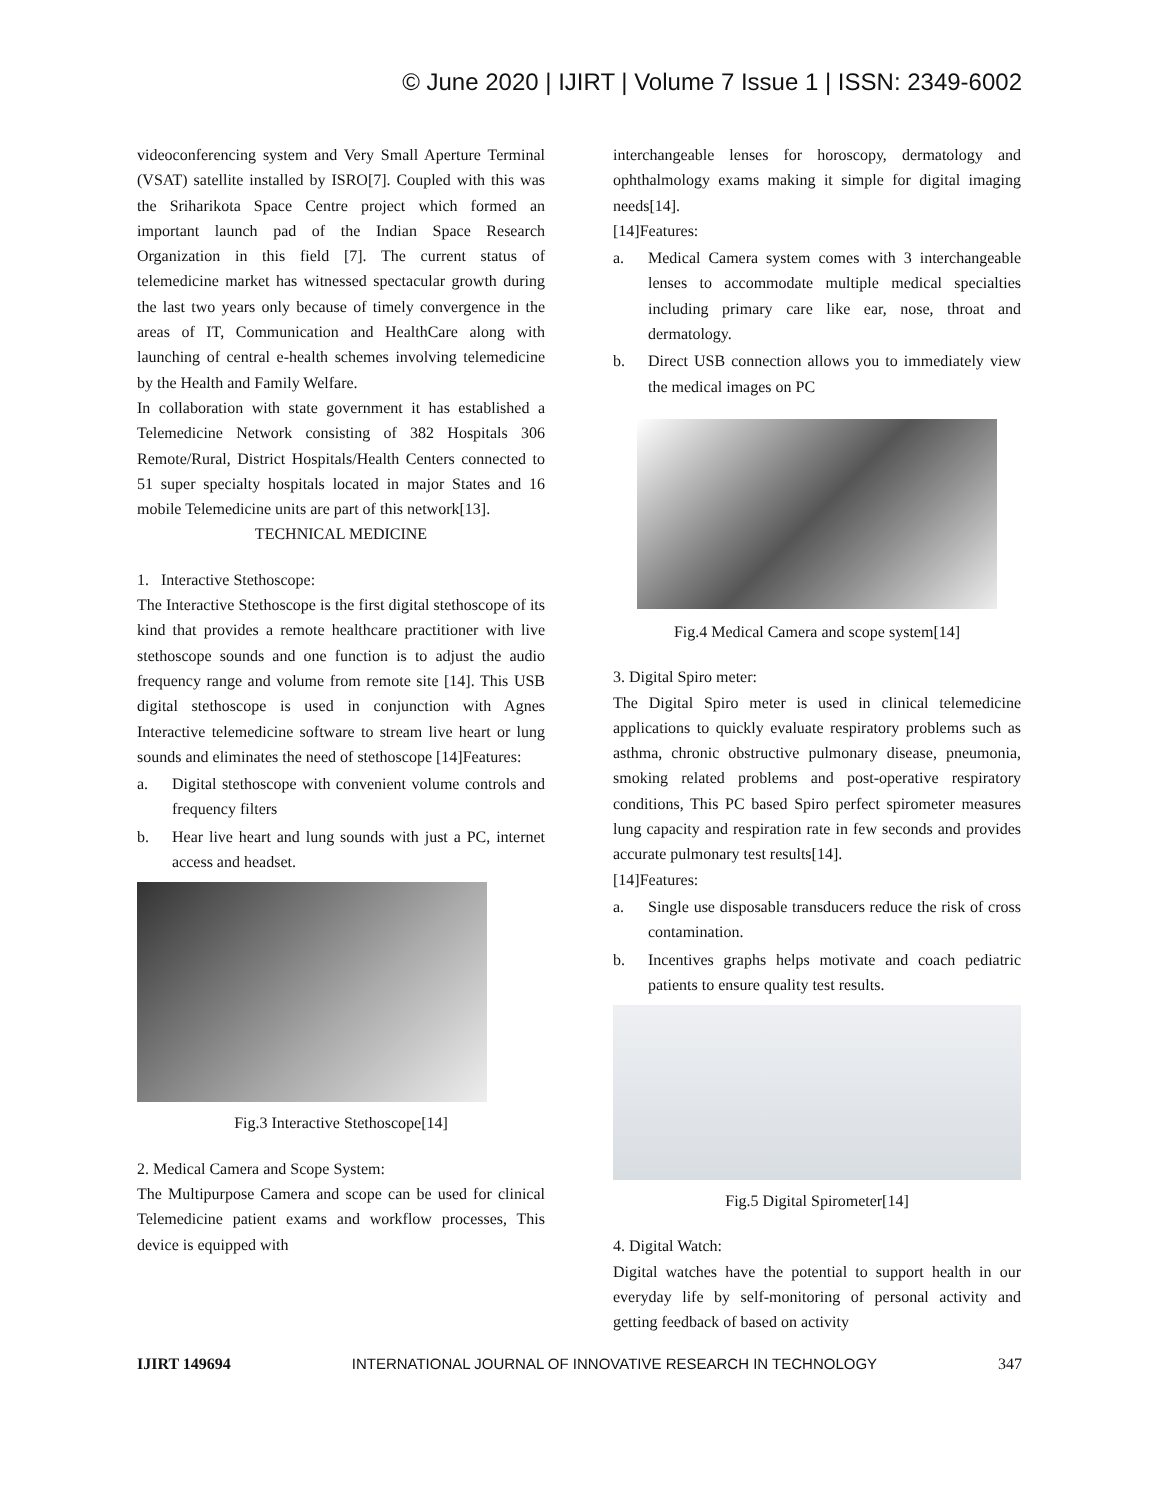© June 2020 | IJIRT | Volume 7 Issue 1 | ISSN: 2349-6002
videoconferencing system and Very Small Aperture Terminal (VSAT) satellite installed by ISRO[7]. Coupled with this was the Sriharikota Space Centre project which formed an important launch pad of the Indian Space Research Organization in this field [7]. The current status of telemedicine market has witnessed spectacular growth during the last two years only because of timely convergence in the areas of IT, Communication and HealthCare along with launching of central e-health schemes involving telemedicine by the Health and Family Welfare.
In collaboration with state government it has established a Telemedicine Network consisting of 382 Hospitals 306 Remote/Rural, District Hospitals/Health Centers connected to 51 super specialty hospitals located in major States and 16 mobile Telemedicine units are part of this network[13].
TECHNICAL MEDICINE
1. Interactive Stethoscope:
The Interactive Stethoscope is the first digital stethoscope of its kind that provides a remote healthcare practitioner with live stethoscope sounds and one function is to adjust the audio frequency range and volume from remote site [14]. This USB digital stethoscope is used in conjunction with Agnes Interactive telemedicine software to stream live heart or lung sounds and eliminates the need of stethoscope [14]Features:
a. Digital stethoscope with convenient volume controls and frequency filters
b. Hear live heart and lung sounds with just a PC, internet access and headset.
Fig.3 Interactive Stethoscope[14]
2. Medical Camera and Scope System:
The Multipurpose Camera and scope can be used for clinical Telemedicine patient exams and workflow processes, This device is equipped with
interchangeable lenses for horoscopy, dermatology and ophthalmology exams making it simple for digital imaging needs[14].
[14]Features:
a. Medical Camera system comes with 3 interchangeable lenses to accommodate multiple medical specialties including primary care like ear, nose, throat and dermatology.
b. Direct USB connection allows you to immediately view the medical images on PC
Fig.4 Medical Camera and scope system[14]
3. Digital Spiro meter:
The Digital Spiro meter is used in clinical telemedicine applications to quickly evaluate respiratory problems such as asthma, chronic obstructive pulmonary disease, pneumonia, smoking related problems and post-operative respiratory conditions, This PC based Spiro perfect spirometer measures lung capacity and respiration rate in few seconds and provides accurate pulmonary test results[14].
[14]Features:
a. Single use disposable transducers reduce the risk of cross contamination.
b. Incentives graphs helps motivate and coach pediatric patients to ensure quality test results.
Fig.5 Digital Spirometer[14]
4. Digital Watch:
Digital watches have the potential to support health in our everyday life by self-monitoring of personal activity and getting feedback of based on activity
IJIRT 149694 INTERNATIONAL JOURNAL OF INNOVATIVE RESEARCH IN TECHNOLOGY 347